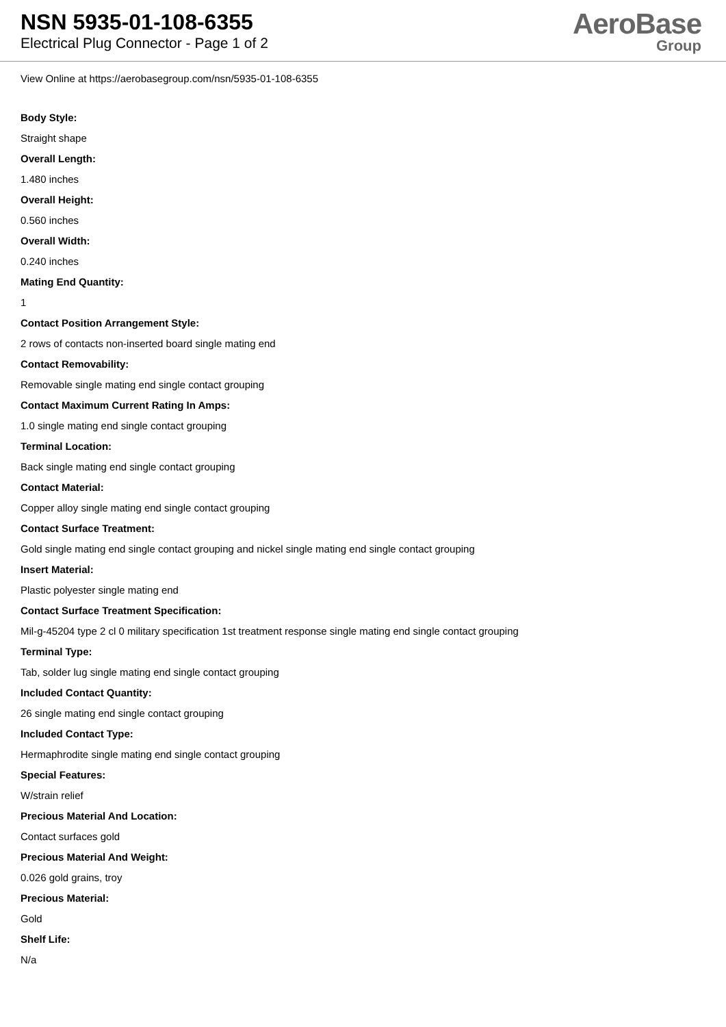NSN 5935-01-108-6355
Electrical Plug Connector - Page 1 of 2
AeroBase
Group
View Online at https://aerobasegroup.com/nsn/5935-01-108-6355
Body Style:
Straight shape
Overall Length:
1.480 inches
Overall Height:
0.560 inches
Overall Width:
0.240 inches
Mating End Quantity:
1
Contact Position Arrangement Style:
2 rows of contacts non-inserted board single mating end
Contact Removability:
Removable single mating end single contact grouping
Contact Maximum Current Rating In Amps:
1.0 single mating end single contact grouping
Terminal Location:
Back single mating end single contact grouping
Contact Material:
Copper alloy single mating end single contact grouping
Contact Surface Treatment:
Gold single mating end single contact grouping and nickel single mating end single contact grouping
Insert Material:
Plastic polyester single mating end
Contact Surface Treatment Specification:
Mil-g-45204 type 2 cl 0 military specification 1st treatment response single mating end single contact grouping
Terminal Type:
Tab, solder lug single mating end single contact grouping
Included Contact Quantity:
26 single mating end single contact grouping
Included Contact Type:
Hermaphrodite single mating end single contact grouping
Special Features:
W/strain relief
Precious Material And Location:
Contact surfaces gold
Precious Material And Weight:
0.026 gold grains, troy
Precious Material:
Gold
Shelf Life:
N/a